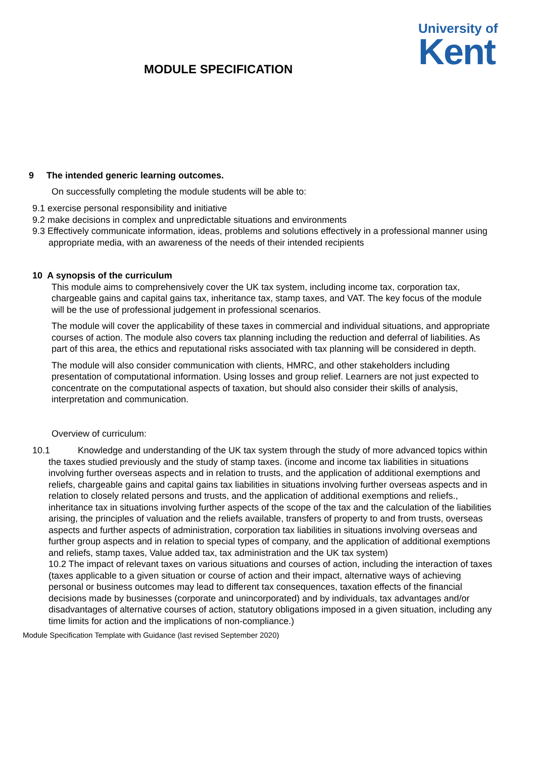University of
Kent
MODULE SPECIFICATION
9 The intended generic learning outcomes.
On successfully completing the module students will be able to:
9.1 exercise personal responsibility and initiative
9.2 make decisions in complex and unpredictable situations and environments
9.3 Effectively communicate information, ideas, problems and solutions effectively in a professional manner using appropriate media, with an awareness of the needs of their intended recipients
10 A synopsis of the curriculum
This module aims to comprehensively cover the UK tax system, including income tax, corporation tax, chargeable gains and capital gains tax, inheritance tax, stamp taxes, and VAT. The key focus of the module will be the use of professional judgement in professional scenarios.
The module will cover the applicability of these taxes in commercial and individual situations, and appropriate courses of action. The module also covers tax planning including the reduction and deferral of liabilities. As part of this area, the ethics and reputational risks associated with tax planning will be considered in depth.
The module will also consider communication with clients, HMRC, and other stakeholders including presentation of computational information. Using losses and group relief. Learners are not just expected to concentrate on the computational aspects of taxation, but should also consider their skills of analysis, interpretation and communication.
Overview of curriculum:
10.1 Knowledge and understanding of the UK tax system through the study of more advanced topics within the taxes studied previously and the study of stamp taxes. (income and income tax liabilities in situations involving further overseas aspects and in relation to trusts, and the application of additional exemptions and reliefs, chargeable gains and capital gains tax liabilities in situations involving further overseas aspects and in relation to closely related persons and trusts, and the application of additional exemptions and reliefs., inheritance tax in situations involving further aspects of the scope of the tax and the calculation of the liabilities arising, the principles of valuation and the reliefs available, transfers of property to and from trusts, overseas aspects and further aspects of administration, corporation tax liabilities in situations involving overseas and further group aspects and in relation to special types of company, and the application of additional exemptions and reliefs, stamp taxes, Value added tax, tax administration and the UK tax system)
10.2 The impact of relevant taxes on various situations and courses of action, including the interaction of taxes (taxes applicable to a given situation or course of action and their impact, alternative ways of achieving personal or business outcomes may lead to different tax consequences, taxation effects of the financial decisions made by businesses (corporate and unincorporated) and by individuals, tax advantages and/or disadvantages of alternative courses of action, statutory obligations imposed in a given situation, including any time limits for action and the implications of non-compliance.)
Module Specification Template with Guidance (last revised September 2020)